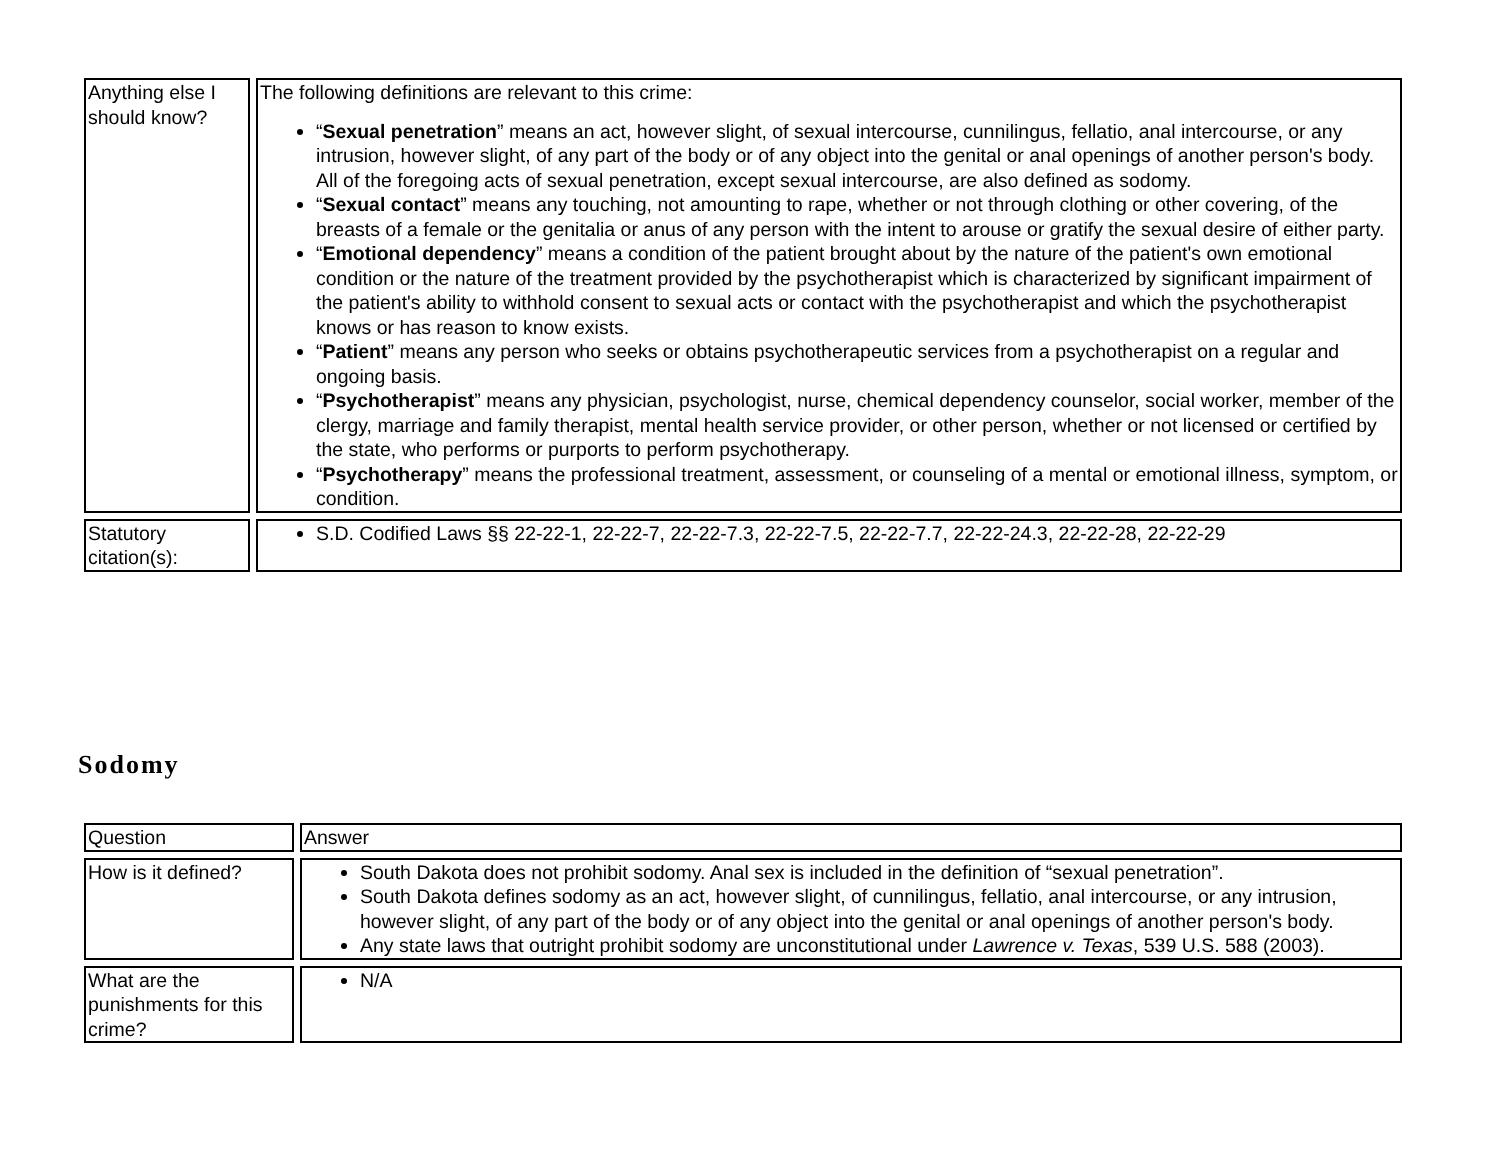| Anything else I should know? | The following definitions are relevant to this crime: “ Sexual penetration ” means an act, however slight, of sexual intercourse, cunnilingus, fellatio, anal intercourse, or any intrusion, however slight, of any part of the body or of any object into the genital or anal openings of another person's body. All of the foregoing acts of sexual penetration, except sexual intercourse, are also defined as sodomy. “ Sexual contact ” means any touching, not amounting to rape, whether or not through clothing or other covering, of the breasts of a female or the genitalia or anus of any person with the intent to arouse or gratify the sexual desire of either party. “ Emotional dependency ” means a condition of the patient brought about by the nature of the patient's own emotional condition or the nature of the treatment provided by the psychotherapist which is characterized by significant impairment of the patient's ability to withhold consent to sexual acts or contact with the psychotherapist and which the psychotherapist knows or has reason to know exists. “ Patient ” means any person who seeks or obtains psychotherapeutic services from a psychotherapist on a regular and ongoing basis. “ Psychotherapist ” means any physician, psychologist, nurse, chemical dependency counselor, social worker, member of the clergy, marriage and family therapist, mental health service provider, or other person, whether or not licensed or certified by the state, who performs or purports to perform psychotherapy. “ Psychotherapy ” means the professional treatment, assessment, or counseling of a mental or emotional illness, symptom, or condition. |
| Statutory citation(s): | S.D. Codified Laws §§ 22-22-1, 22-22-7, 22-22-7.3, 22-22-7.5, 22-22-7.7, 22-22-24.3, 22-22-28, 22-22-29 |
Sodomy
| Question | Answer |
| How is it defined? | South Dakota does not prohibit sodomy. Anal sex is included in the definition of “sexual penetration”. South Dakota defines sodomy as an act, however slight, of cunnilingus, fellatio, anal intercourse, or any intrusion, however slight, of any part of the body or of any object into the genital or anal openings of another person's body. Any state laws that outright prohibit sodomy are unconstitutional under Lawrence v. Texas , 539 U.S. 588 (2003). |
| What are the punishments for this crime? | N/A |